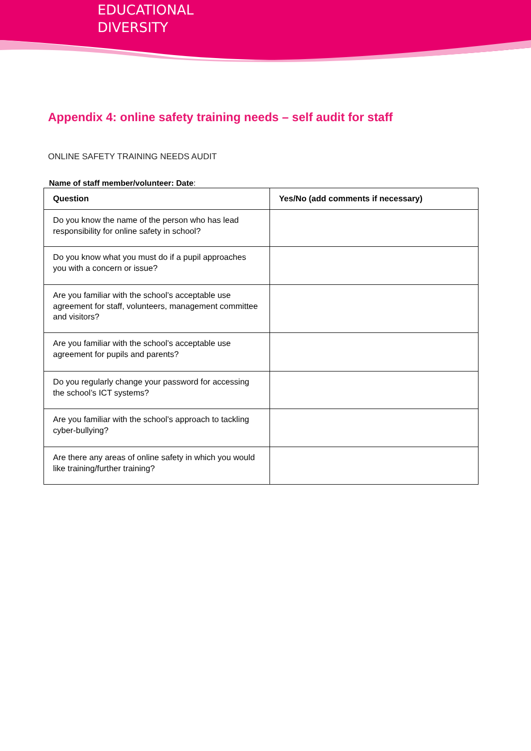EDUCATIONAL
DIVERSITY
Appendix 4: online safety training needs – self audit for staff
ONLINE SAFETY TRAINING NEEDS AUDIT
Name of staff member/volunteer: Date:
| Question | Yes/No (add comments if necessary) |
| --- | --- |
| Do you know the name of the person who has lead responsibility for online safety in school? | |
| Do you know what you must do if a pupil approaches you with a concern or issue? | |
| Are you familiar with the school’s acceptable use agreement for staff, volunteers, management committee and visitors? | |
| Are you familiar with the school’s acceptable use agreement for pupils and parents? | |
| Do you regularly change your password for accessing the school’s ICT systems? | |
| Are you familiar with the school’s approach to tackling cyber-bullying? | |
| Are there any areas of online safety in which you would like training/further training? | |